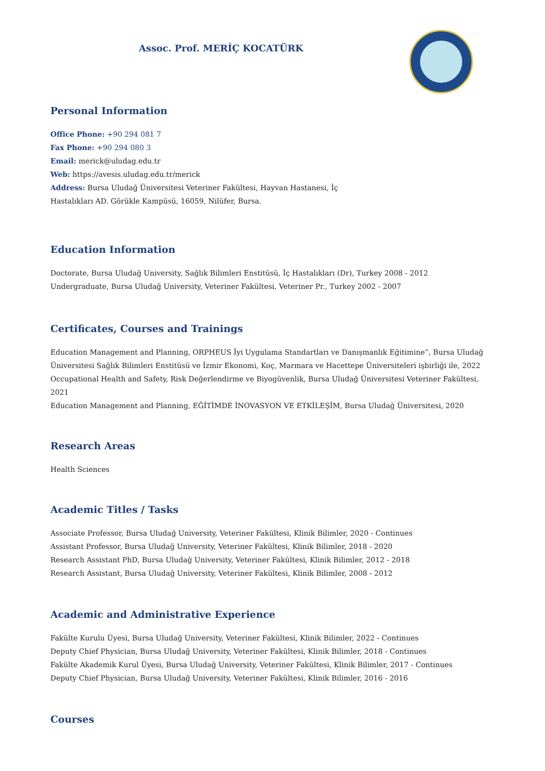Assoc. Prof. MERİÇ KOCATÜRK
Personal Information
Office Phone: +90 294 081 7
Fax Phone: +90 294 080 3
Email: merick@uludag.edu.tr
Web: https://avesis.uludag.edu.tr/merick
Address: Bursa Uludağ Üniversitesi Veteriner Fakültesi, Hayvan Hastanesi, İç
Hastalıkları AD. Görükle Kampüsü, 16059, Nilüfer, Bursa.
Education Information
Doctorate, Bursa Uludağ University, Sağlık Bilimleri Enstitüsü, İç Hastalıkları (Dr), Turkey 2008 - 2012
Undergraduate, Bursa Uludağ University, Veteriner Fakültesi, Veteriner Pr., Turkey 2002 - 2007
Certificates, Courses and Trainings
Education Management and Planning, ORPHEUS İyi Uygulama Standartları ve Danışmanlık Eğitimine”, Bursa Uludağ Üniversitesi Sağlık Bilimleri Enstitüsü ve İzmir Ekonomi, Koç, Marmara ve Hacettepe Üniversiteleri işbirliği ile, 2022
Occupational Health and Safety, Risk Değerlendirme ve Biyogüvenlik, Bursa Uludağ Üniversitesi Veteriner Fakültesi, 2021
Education Management and Planning, EĞİTİMDE İNOVASYON VE ETKİLEŞİM, Bursa Uludağ Üniversitesi, 2020
Research Areas
Health Sciences
Academic Titles / Tasks
Associate Professor, Bursa Uludağ University, Veteriner Fakültesi, Klinik Bilimler, 2020 - Continues
Assistant Professor, Bursa Uludağ University, Veteriner Fakültesi, Klinik Bilimler, 2018 - 2020
Research Assistant PhD, Bursa Uludağ University, Veteriner Fakültesi, Klinik Bilimler, 2012 - 2018
Research Assistant, Bursa Uludağ University, Veteriner Fakültesi, Klinik Bilimler, 2008 - 2012
Academic and Administrative Experience
Fakülte Kurulu Üyesi, Bursa Uludağ University, Veteriner Fakültesi, Klinik Bilimler, 2022 - Continues
Deputy Chief Physician, Bursa Uludağ University, Veteriner Fakültesi, Klinik Bilimler, 2018 - Continues
Fakülte Akademik Kurul Üyesi, Bursa Uludağ University, Veteriner Fakültesi, Klinik Bilimler, 2017 - Continues
Deputy Chief Physician, Bursa Uludağ University, Veteriner Fakültesi, Klinik Bilimler, 2016 - 2016
Courses